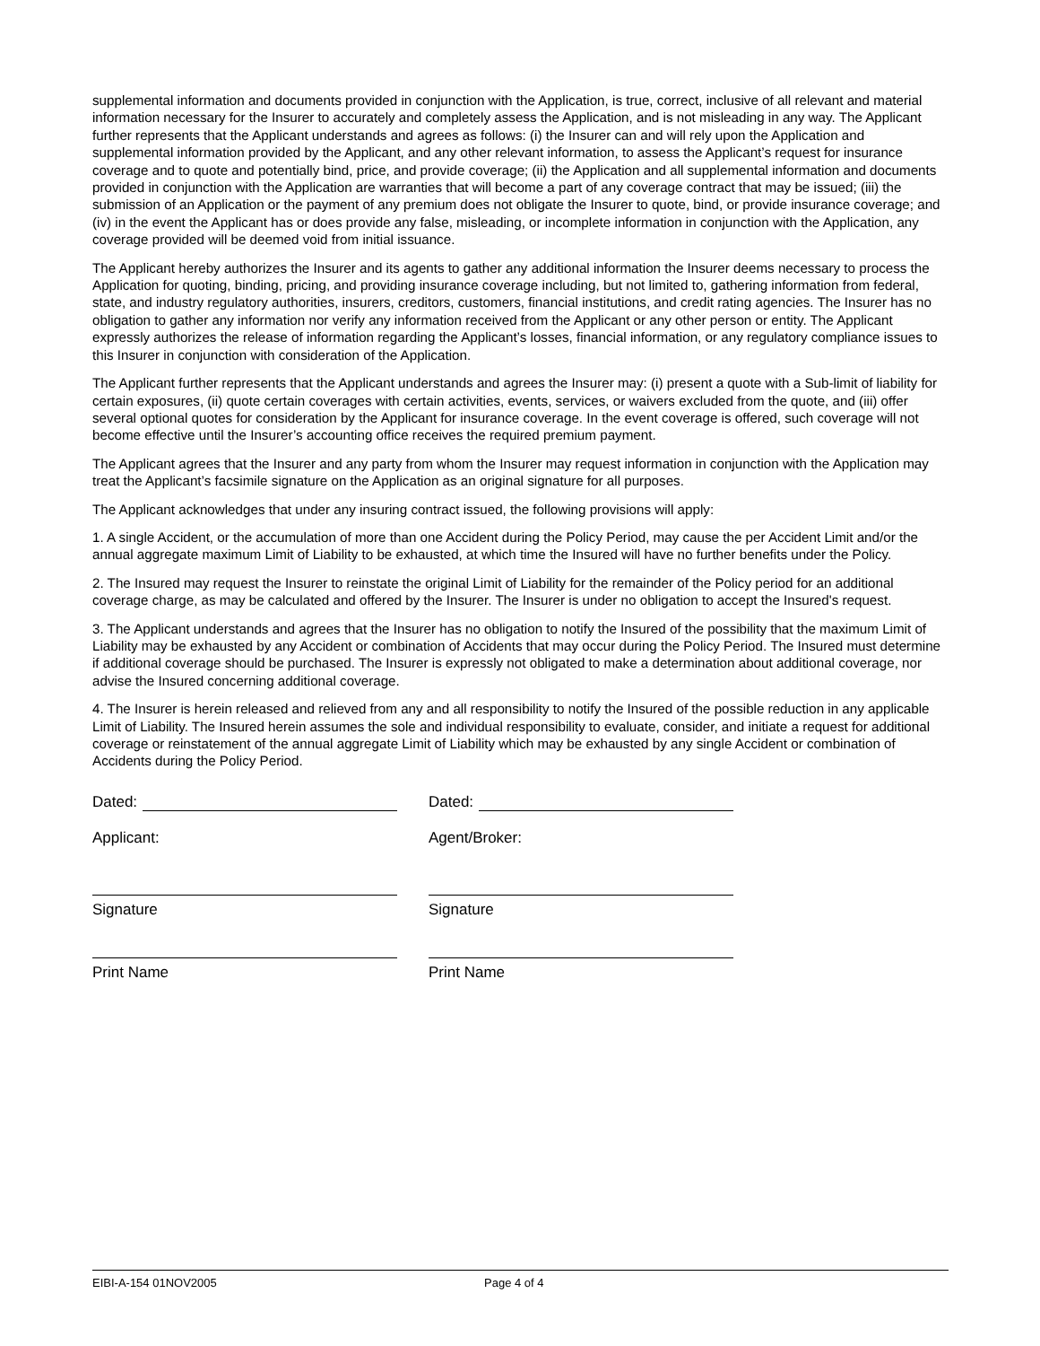supplemental information and documents provided in conjunction with the Application, is true, correct, inclusive of all relevant and material information necessary for the Insurer to accurately and completely assess the Application, and is not misleading in any way. The Applicant further represents that the Applicant understands and agrees as follows: (i) the Insurer can and will rely upon the Application and supplemental information provided by the Applicant, and any other relevant information, to assess the Applicant’s request for insurance coverage and to quote and potentially bind, price, and provide coverage; (ii) the Application and all supplemental information and documents provided in conjunction with the Application are warranties that will become a part of any coverage contract that may be issued; (iii) the submission of an Application or the payment of any premium does not obligate the Insurer to quote, bind, or provide insurance coverage; and (iv) in the event the Applicant has or does provide any false, misleading, or incomplete information in conjunction with the Application, any coverage provided will be deemed void from initial issuance.
The Applicant hereby authorizes the Insurer and its agents to gather any additional information the Insurer deems necessary to process the Application for quoting, binding, pricing, and providing insurance coverage including, but not limited to, gathering information from federal, state, and industry regulatory authorities, insurers, creditors, customers, financial institutions, and credit rating agencies. The Insurer has no obligation to gather any information nor verify any information received from the Applicant or any other person or entity. The Applicant expressly authorizes the release of information regarding the Applicant’s losses, financial information, or any regulatory compliance issues to this Insurer in conjunction with consideration of the Application.
The Applicant further represents that the Applicant understands and agrees the Insurer may: (i) present a quote with a Sub-limit of liability for certain exposures, (ii) quote certain coverages with certain activities, events, services, or waivers excluded from the quote, and (iii) offer several optional quotes for consideration by the Applicant for insurance coverage. In the event coverage is offered, such coverage will not become effective until the Insurer’s accounting office receives the required premium payment.
The Applicant agrees that the Insurer and any party from whom the Insurer may request information in conjunction with the Application may treat the Applicant’s facsimile signature on the Application as an original signature for all purposes.
The Applicant acknowledges that under any insuring contract issued, the following provisions will apply:
1. A single Accident, or the accumulation of more than one Accident during the Policy Period, may cause the per Accident Limit and/or the annual aggregate maximum Limit of Liability to be exhausted, at which time the Insured will have no further benefits under the Policy.
2. The Insured may request the Insurer to reinstate the original Limit of Liability for the remainder of the Policy period for an additional coverage charge, as may be calculated and offered by the Insurer. The Insurer is under no obligation to accept the Insured's request.
3. The Applicant understands and agrees that the Insurer has no obligation to notify the Insured of the possibility that the maximum Limit of Liability may be exhausted by any Accident or combination of Accidents that may occur during the Policy Period. The Insured must determine if additional coverage should be purchased. The Insurer is expressly not obligated to make a determination about additional coverage, nor advise the Insured concerning additional coverage.
4. The Insurer is herein released and relieved from any and all responsibility to notify the Insured of the possible reduction in any applicable Limit of Liability. The Insured herein assumes the sole and individual responsibility to evaluate, consider, and initiate a request for additional coverage or reinstatement of the annual aggregate Limit of Liability which may be exhausted by any single Accident or combination of Accidents during the Policy Period.
Dated:
Applicant:
Signature
Print Name
Dated:
Agent/Broker:
Signature
Print Name
EIBI-A-154 01NOV2005 Page 4 of 4